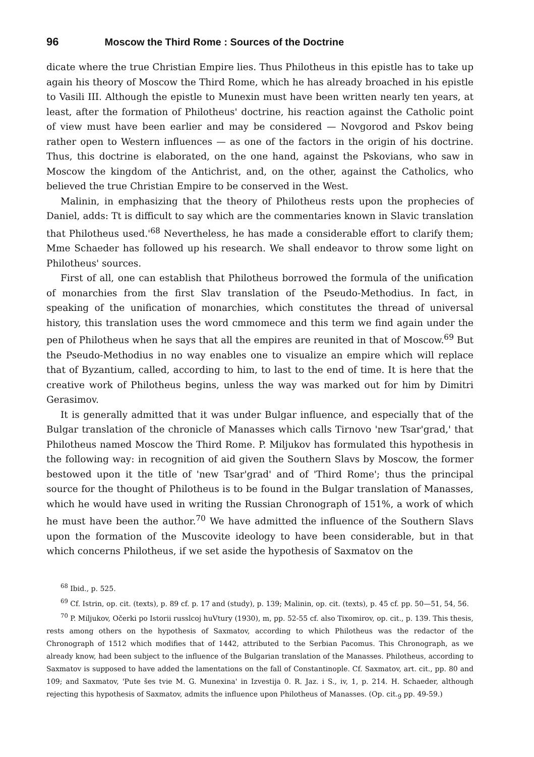96 Moscow the Third Rome : Sources of the Doctrine
dicate where the true Christian Empire lies. Thus Philotheus in this epistle has to take up again his theory of Moscow the Third Rome, which he has already broached in his epistle to Vasili III. Although the epistle to Munexin must have been written nearly ten years, at least, after the formation of Philotheus' doctrine, his reaction against the Catholic point of view must have been earlier and may be considered — Novgorod and Pskov being rather open to Western influences — as one of the factors in the origin of his doctrine. Thus, this doctrine is elaborated, on the one hand, against the Pskovians, who saw in Moscow the kingdom of the Antichrist, and, on the other, against the Catholics, who believed the true Christian Empire to be conserved in the West.
Malinin, in emphasizing that the theory of Philotheus rests upon the prophecies of Daniel, adds: Tt is difficult to say which are the commentaries known in Slavic translation that Philotheus used.'<sup>68</sup> Nevertheless, he has made a considerable effort to clarify them; Mme Schaeder has followed up his research. We shall endeavor to throw some light on Philotheus' sources.
First of all, one can establish that Philotheus borrowed the formula of the unification of monarchies from the first Slav translation of the Pseudo-Methodius. In fact, in speaking of the unification of monarchies, which constitutes the thread of universal history, this translation uses the word cmmomece and this term we find again under the pen of Philotheus when he says that all the empires are reunited in that of Moscow.<sup>69</sup> But the Pseudo-Methodius in no way enables one to visualize an empire which will replace that of Byzantium, called, according to him, to last to the end of time. It is here that the creative work of Philotheus begins, unless the way was marked out for him by Dimitri Gerasimov.
It is generally admitted that it was under Bulgar influence, and especially that of the Bulgar translation of the chronicle of Manasses which calls Tirnovo 'new Tsar'grad,' that Philotheus named Moscow the Third Rome. P. Miljukov has formulated this hypothesis in the following way: in recognition of aid given the Southern Slavs by Moscow, the former bestowed upon it the title of 'new Tsar'grad' and of 'Third Rome'; thus the principal source for the thought of Philotheus is to be found in the Bulgar translation of Manasses, which he would have used in writing the Russian Chronograph of 151%, a work of which he must have been the author.<sup>70</sup> We have admitted the influence of the Southern Slavs upon the formation of the Muscovite ideology to have been considerable, but in that which concerns Philotheus, if we set aside the hypothesis of Saxmatov on the
<sup>68</sup> Ibid., p. 525.
<sup>69</sup> Cf. Istrin, op. cit. (texts), p. 89 cf. p. 17 and (study), p. 139; Malinin, op. cit. (texts), p. 45 cf. pp. 50—51, 54, 56.
<sup>70</sup> P. Miljukov, Očerki po Istorii russlcoj huVtury (1930), m, pp. 52-55 cf. also Tixomirov, op. cit., p. 139. This thesis, rests among others on the hypothesis of Saxmatov, according to which Philotheus was the redactor of the Chronograph of 1512 which modifies that of 1442, attributed to the Serbian Pacomus. This Chronograph, as we already know, had been subject to the influence of the Bulgarian translation of the Manasses. Philotheus, according to Saxmatov is supposed to have added the lamentations on the fall of Constantinople. Cf. Saxmatov, art. cit., pp. 80 and 109; and Saxmatov, 'Pute šes tvie M. G. Munexina' in Izvestija 0. R. Jaz. i S., iv, 1, p. 214. H. Schaeder, although rejecting this hypothesis of Saxmatov, admits the influence upon Philotheus of Manasses. (Op. cit.<sub>9</sub> pp. 49-59.)